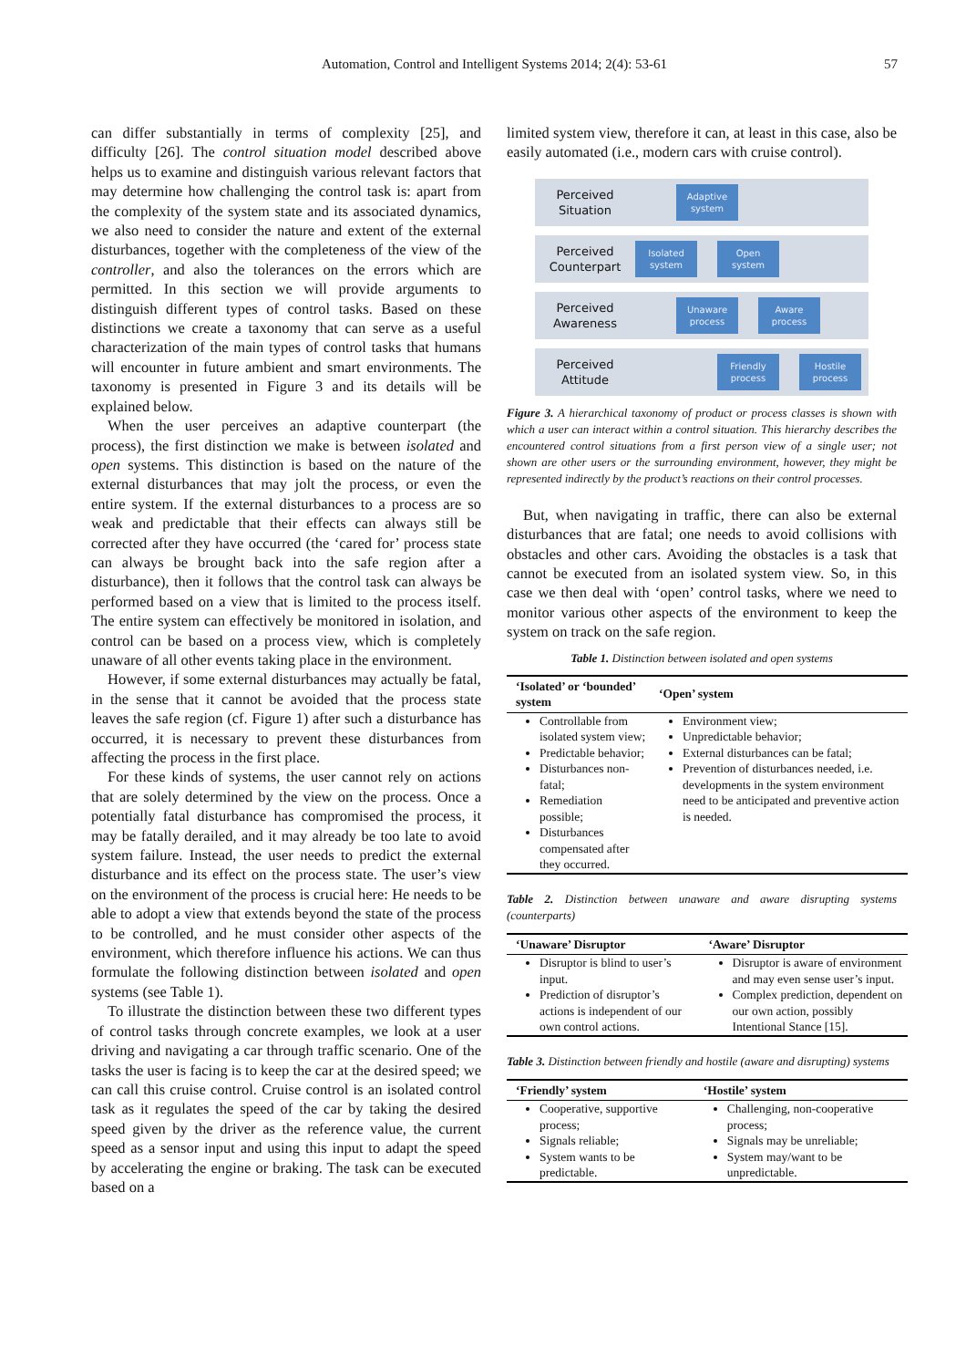Automation, Control and Intelligent Systems 2014; 2(4): 53-61 57
can differ substantially in terms of complexity [25], and difficulty [26]. The control situation model described above helps us to examine and distinguish various relevant factors that may determine how challenging the control task is: apart from the complexity of the system state and its associated dynamics, we also need to consider the nature and extent of the external disturbances, together with the completeness of the view of the controller, and also the tolerances on the errors which are permitted. In this section we will provide arguments to distinguish different types of control tasks. Based on these distinctions we create a taxonomy that can serve as a useful characterization of the main types of control tasks that humans will encounter in future ambient and smart environments. The taxonomy is presented in Figure 3 and its details will be explained below.
When the user perceives an adaptive counterpart (the process), the first distinction we make is between isolated and open systems. This distinction is based on the nature of the external disturbances that may jolt the process, or even the entire system. If the external disturbances to a process are so weak and predictable that their effects can always still be corrected after they have occurred (the ‘cared for’ process state can always be brought back into the safe region after a disturbance), then it follows that the control task can always be performed based on a view that is limited to the process itself. The entire system can effectively be monitored in isolation, and control can be based on a process view, which is completely unaware of all other events taking place in the environment.
However, if some external disturbances may actually be fatal, in the sense that it cannot be avoided that the process state leaves the safe region (cf. Figure 1) after such a disturbance has occurred, it is necessary to prevent these disturbances from affecting the process in the first place.
For these kinds of systems, the user cannot rely on actions that are solely determined by the view on the process. Once a potentially fatal disturbance has compromised the process, it may be fatally derailed, and it may already be too late to avoid system failure. Instead, the user needs to predict the external disturbance and its effect on the process state. The user’s view on the environment of the process is crucial here: He needs to be able to adopt a view that extends beyond the state of the process to be controlled, and he must consider other aspects of the environment, which therefore influence his actions. We can thus formulate the following distinction between isolated and open systems (see Table 1).
To illustrate the distinction between these two different types of control tasks through concrete examples, we look at a user driving and navigating a car through traffic scenario. One of the tasks the user is facing is to keep the car at the desired speed; we can call this cruise control. Cruise control is an isolated control task as it regulates the speed of the car by taking the desired speed given by the driver as the reference value, the current speed as a sensor input and using this input to adapt the speed by accelerating the engine or braking. The task can be executed based on a
limited system view, therefore it can, at least in this case, also be easily automated (i.e., modern cars with cruise control).
Perceived
Situation
Adaptive
system
Perceived
Counterpart
Isolated
system
Open
system
Perceived
Awareness
Unaware
process
Aware
process
Perceived
Attitude
Friendly
process
Hostile
process
Figure 3. A hierarchical taxonomy of product or process classes is shown with which a user can interact within a control situation. This hierarchy describes the encountered control situations from a first person view of a single user; not shown are other users or the surrounding environment, however, they might be represented indirectly by the product’s reactions on their control processes.
But, when navigating in traffic, there can also be external disturbances that are fatal; one needs to avoid collisions with obstacles and other cars. Avoiding the obstacles is a task that cannot be executed from an isolated system view. So, in this case we then deal with ‘open’ control tasks, where we need to monitor various other aspects of the environment to keep the system on track on the safe region.
Table 1. Distinction between isolated and open systems
| ‘Isolated’ or ‘bounded’ system | ‘Open’ system |
| --- | --- |
| Controllable from isolated system view; Predictable behavior; Disturbances non-fatal; Remediation possible; Disturbances compensated after they occurred. | Environment view; Unpredictable behavior; External disturbances can be fatal; Prevention of disturbances needed, i.e. developments in the system environment need to be anticipated and preventive action is needed. |
Table 2. Distinction between unaware and aware disrupting systems (counterparts)
| ‘Unaware’ Disruptor | ‘Aware’ Disruptor |
| --- | --- |
| Disruptor is blind to user’s input. Prediction of disruptor’s actions is independent of our own control actions. | Disruptor is aware of environment and may even sense user’s input. Complex prediction, dependent on our own action, possibly Intentional Stance [15]. |
Table 3. Distinction between friendly and hostile (aware and disrupting) systems
| ‘Friendly’ system | ‘Hostile’ system |
| --- | --- |
| Cooperative, supportive process; Signals reliable; System wants to be predictable. | Challenging, non-cooperative process; Signals may be unreliable; System may/want to be unpredictable. |